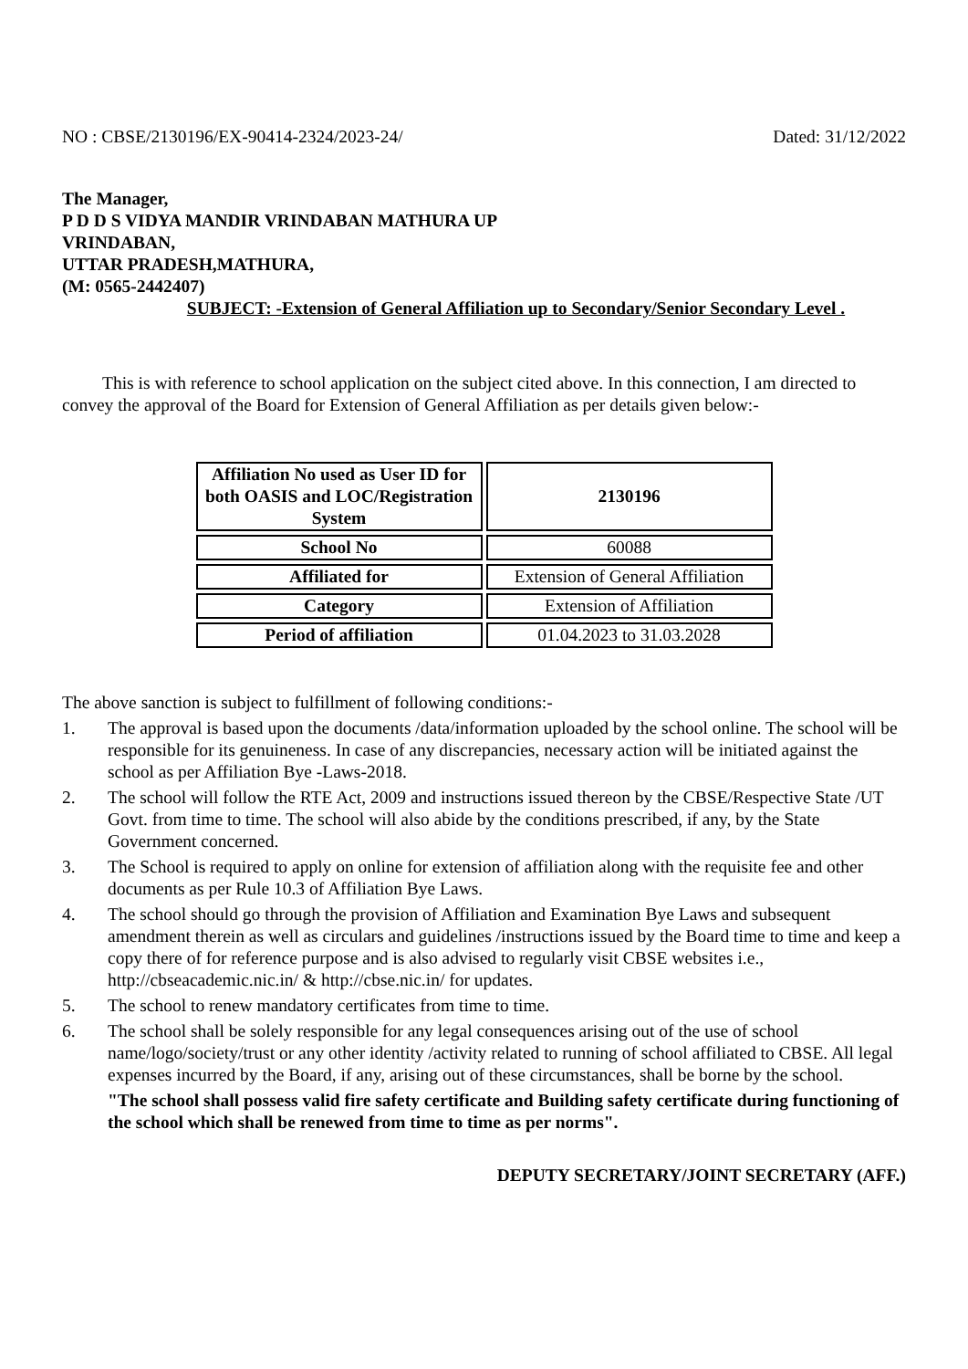NO : CBSE/2130196/EX-90414-2324/2023-24/ Dated: 31/12/2022
The Manager,
P D D S VIDYA MANDIR VRINDABAN MATHURA UP
VRINDABAN,
UTTAR PRADESH,MATHURA,
(M: 0565-2442407)
SUBJECT: -Extension of General Affiliation up to Secondary/Senior Secondary Level .
This is with reference to school application on the subject cited above. In this connection, I am directed to convey the approval of the Board for Extension of General Affiliation as per details given below:-
| Affiliation No used as User ID for both OASIS and LOC/Registration System | 2130196 |
| School No | 60088 |
| Affiliated for | Extension of General Affiliation |
| Category | Extension of Affiliation |
| Period of affiliation | 01.04.2023 to 31.03.2028 |
The above sanction is subject to fulfillment of following conditions:-
1. The approval is based upon the documents /data/information uploaded by the school online. The school will be responsible for its genuineness. In case of any discrepancies, necessary action will be initiated against the school as per Affiliation Bye -Laws-2018.
2. The school will follow the RTE Act, 2009 and instructions issued thereon by the CBSE/Respective State /UT Govt. from time to time. The school will also abide by the conditions prescribed, if any, by the State Government concerned.
3. The School is required to apply on online for extension of affiliation along with the requisite fee and other documents as per Rule 10.3 of Affiliation Bye Laws.
4. The school should go through the provision of Affiliation and Examination Bye Laws and subsequent amendment therein as well as circulars and guidelines /instructions issued by the Board time to time and keep a copy there of for reference purpose and is also advised to regularly visit CBSE websites i.e., http://cbseacademic.nic.in/ & http://cbse.nic.in/ for updates.
5. The school to renew mandatory certificates from time to time.
6. The school shall be solely responsible for any legal consequences arising out of the use of school name/logo/society/trust or any other identity /activity related to running of school affiliated to CBSE. All legal expenses incurred by the Board, if any, arising out of these circumstances, shall be borne by the school.
"The school shall possess valid fire safety certificate and Building safety certificate during functioning of the school which shall be renewed from time to time as per norms".
DEPUTY SECRETARY/JOINT SECRETARY (AFF.)